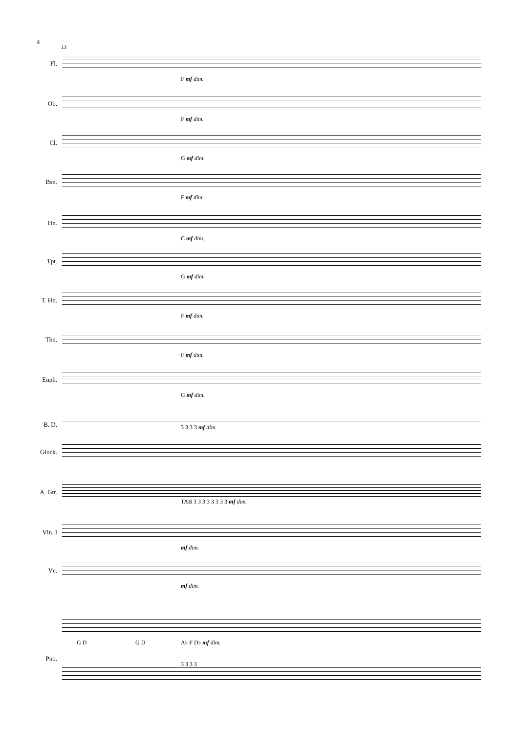4
13
Fl.
F mf dim.
Ob.
F mf dim.
Cl.
G mf dim.
Bsn.
F mf dim.
Hn.
C mf dim.
Tpt.
G mf dim.
T. Hn.
F mf dim.
Tbn.
F mf dim.
Euph.
G mf dim.
B. D. 3 3 3 3 mf dim.
Glock.
A. Gtr.
TAB 3 3 3 3 3 3 3 3 mf dim.
Vln. I
mf dim.
Vc.
mf dim.
G D G D A♭ F D♭ mf dim.
Pno.
3 3 3 3